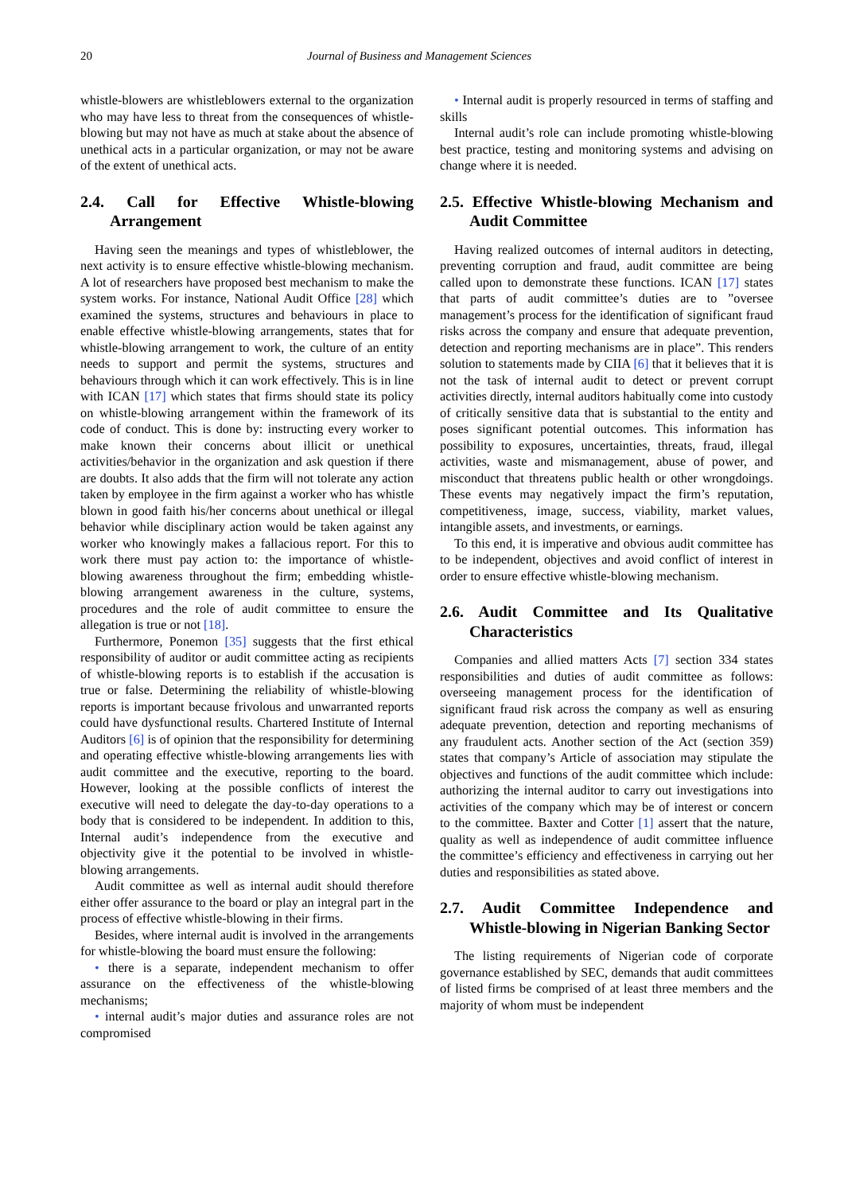20 Journal of Business and Management Sciences
whistle-blowers are whistleblowers external to the organization who may have less to threat from the consequences of whistle-blowing but may not have as much at stake about the absence of unethical acts in a particular organization, or may not be aware of the extent of unethical acts.
2.4. Call for Effective Whistle-blowing Arrangement
Having seen the meanings and types of whistleblower, the next activity is to ensure effective whistle-blowing mechanism. A lot of researchers have proposed best mechanism to make the system works. For instance, National Audit Office [28] which examined the systems, structures and behaviours in place to enable effective whistle-blowing arrangements, states that for whistle-blowing arrangement to work, the culture of an entity needs to support and permit the systems, structures and behaviours through which it can work effectively. This is in line with ICAN [17] which states that firms should state its policy on whistle-blowing arrangement within the framework of its code of conduct. This is done by: instructing every worker to make known their concerns about illicit or unethical activities/behavior in the organization and ask question if there are doubts. It also adds that the firm will not tolerate any action taken by employee in the firm against a worker who has whistle blown in good faith his/her concerns about unethical or illegal behavior while disciplinary action would be taken against any worker who knowingly makes a fallacious report. For this to work there must pay action to: the importance of whistle-blowing awareness throughout the firm; embedding whistle-blowing arrangement awareness in the culture, systems, procedures and the role of audit committee to ensure the allegation is true or not [18].
Furthermore, Ponemon [35] suggests that the first ethical responsibility of auditor or audit committee acting as recipients of whistle-blowing reports is to establish if the accusation is true or false. Determining the reliability of whistle-blowing reports is important because frivolous and unwarranted reports could have dysfunctional results. Chartered Institute of Internal Auditors [6] is of opinion that the responsibility for determining and operating effective whistle-blowing arrangements lies with audit committee and the executive, reporting to the board. However, looking at the possible conflicts of interest the executive will need to delegate the day-to-day operations to a body that is considered to be independent. In addition to this, Internal audit’s independence from the executive and objectivity give it the potential to be involved in whistle-blowing arrangements.
Audit committee as well as internal audit should therefore either offer assurance to the board or play an integral part in the process of effective whistle-blowing in their firms.
Besides, where internal audit is involved in the arrangements for whistle-blowing the board must ensure the following:
• there is a separate, independent mechanism to offer assurance on the effectiveness of the whistle-blowing mechanisms;
• internal audit’s major duties and assurance roles are not compromised
• Internal audit is properly resourced in terms of staffing and skills
Internal audit’s role can include promoting whistle-blowing best practice, testing and monitoring systems and advising on change where it is needed.
2.5. Effective Whistle-blowing Mechanism and Audit Committee
Having realized outcomes of internal auditors in detecting, preventing corruption and fraud, audit committee are being called upon to demonstrate these functions. ICAN [17] states that parts of audit committee’s duties are to ”oversee management’s process for the identification of significant fraud risks across the company and ensure that adequate prevention, detection and reporting mechanisms are in place”. This renders solution to statements made by CIIA [6] that it believes that it is not the task of internal audit to detect or prevent corrupt activities directly, internal auditors habitually come into custody of critically sensitive data that is substantial to the entity and poses significant potential outcomes. This information has possibility to exposures, uncertainties, threats, fraud, illegal activities, waste and mismanagement, abuse of power, and misconduct that threatens public health or other wrongdoings. These events may negatively impact the firm’s reputation, competitiveness, image, success, viability, market values, intangible assets, and investments, or earnings.
To this end, it is imperative and obvious audit committee has to be independent, objectives and avoid conflict of interest in order to ensure effective whistle-blowing mechanism.
2.6. Audit Committee and Its Qualitative Characteristics
Companies and allied matters Acts [7] section 334 states responsibilities and duties of audit committee as follows: overseeing management process for the identification of significant fraud risk across the company as well as ensuring adequate prevention, detection and reporting mechanisms of any fraudulent acts. Another section of the Act (section 359) states that company’s Article of association may stipulate the objectives and functions of the audit committee which include: authorizing the internal auditor to carry out investigations into activities of the company which may be of interest or concern to the committee. Baxter and Cotter [1] assert that the nature, quality as well as independence of audit committee influence the committee’s efficiency and effectiveness in carrying out her duties and responsibilities as stated above.
2.7. Audit Committee Independence and Whistle-blowing in Nigerian Banking Sector
The listing requirements of Nigerian code of corporate governance established by SEC, demands that audit committees of listed firms be comprised of at least three members and the majority of whom must be independent